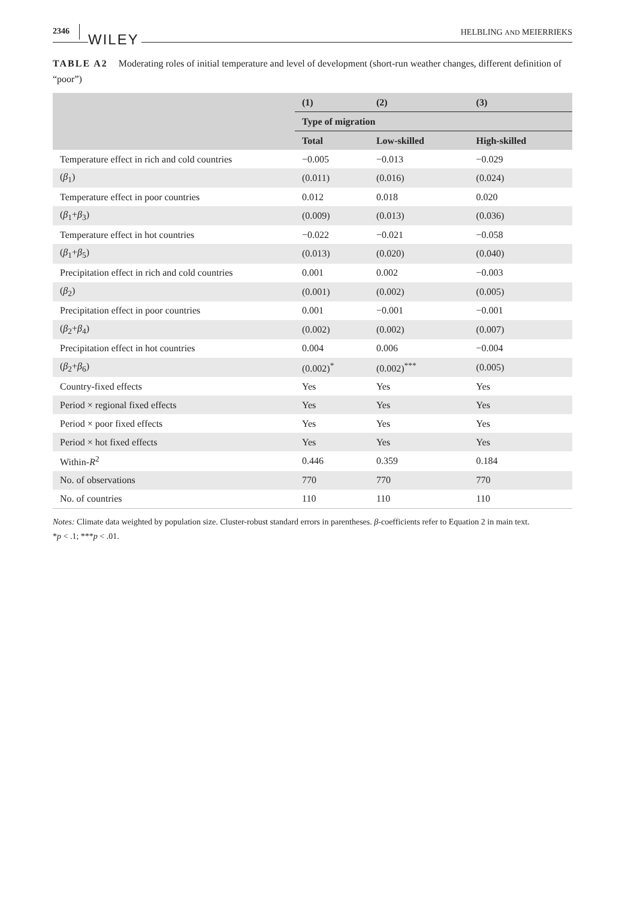2346 WILEY HELBLING AND MEIERRIEKS
TABLE A2 Moderating roles of initial temperature and level of development (short-run weather changes, different definition of “poor”)
| | (1) | (2) | (3) |
| --- | --- | --- | --- |
| | Type of migration | | |
| | Total | Low-skilled | High-skilled |
| Temperature effect in rich and cold countries | −0.005 | −0.013 | −0.029 |
| ( β<sub>1</sub>) | (0.011) | (0.016) | (0.024) |
| Temperature effect in poor countries | 0.012 | 0.018 | 0.020 |
| ( β<sub>1</sub>+ β<sub>3</sub>) | (0.009) | (0.013) | (0.036) |
| Temperature effect in hot countries | −0.022 | −0.021 | −0.058 |
| ( β<sub>1</sub>+ β<sub>5</sub>) | (0.013) | (0.020) | (0.040) |
| Precipitation effect in rich and cold countries | 0.001 | 0.002 | −0.003 |
| ( β<sub>2</sub>) | (0.001) | (0.002) | (0.005) |
| Precipitation effect in poor countries | 0.001 | −0.001 | −0.001 |
| ( β<sub>2</sub>+ β<sub>4</sub>) | (0.002) | (0.002) | (0.007) |
| Precipitation effect in hot countries | 0.004 | 0.006 | −0.004 |
| ( β<sub>2</sub>+ β<sub>6</sub>) | (0.002)<sup>*</sup> | (0.002)<sup>***</sup> | (0.005) |
| Country-fixed effects | Yes | Yes | Yes |
| Period × regional fixed effects | Yes | Yes | Yes |
| Period × poor fixed effects | Yes | Yes | Yes |
| Period × hot fixed effects | Yes | Yes | Yes |
| Within- R<sup>2</sup> | 0.446 | 0.359 | 0.184 |
| No. of observations | 770 | 770 | 770 |
| No. of countries | 110 | 110 | 110 |
Notes: Climate data weighted by population size. Cluster-robust standard errors in parentheses. β-coefficients refer to Equation 2 in main text.
*p < .1; ***p < .01.